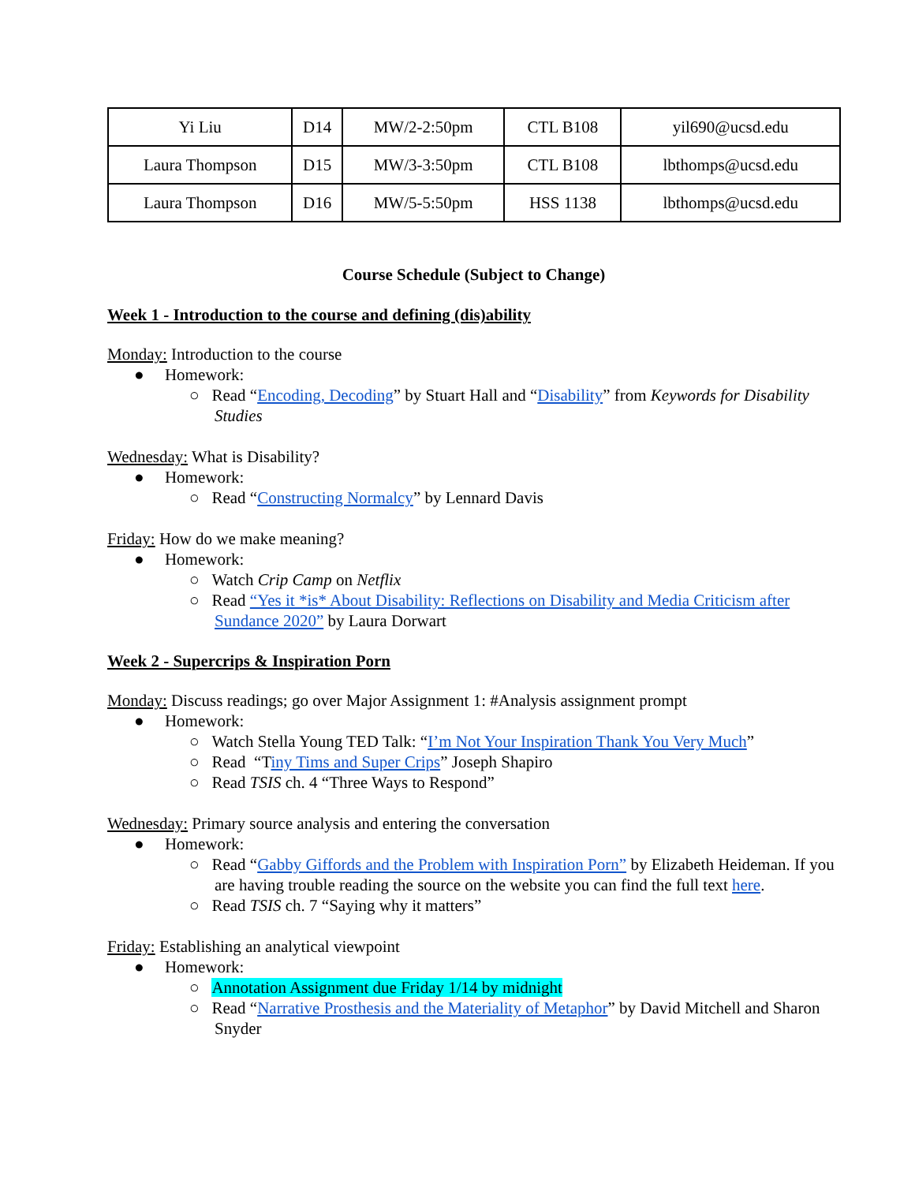| Yi Liu | D14 | MW/2-2:50pm | CTL B108 | yil690@ucsd.edu |
| Laura Thompson | D15 | MW/3-3:50pm | CTL B108 | lbthomps@ucsd.edu |
| Laura Thompson | D16 | MW/5-5:50pm | HSS 1138 | lbthomps@ucsd.edu |
Course Schedule (Subject to Change)
Week 1 - Introduction to the course and defining (dis)ability
Monday: Introduction to the course
● Homework:
○ Read “Encoding, Decoding” by Stuart Hall and “Disability” from Keywords for Disability Studies
Wednesday: What is Disability?
● Homework:
○ Read “Constructing Normalcy” by Lennard Davis
Friday: How do we make meaning?
● Homework:
○ Watch Crip Camp on Netflix
○ Read “Yes it *is* About Disability: Reflections on Disability and Media Criticism after Sundance 2020” by Laura Dorwart
Week 2 - Supercrips & Inspiration Porn
Monday: Discuss readings; go over Major Assignment 1: #Analysis assignment prompt
● Homework:
○ Watch Stella Young TED Talk: “I’m Not Your Inspiration Thank You Very Much”
○ Read “Tiny Tims and Super Crips” Joseph Shapiro
○ Read TSIS ch. 4 “Three Ways to Respond”
Wednesday: Primary source analysis and entering the conversation
● Homework:
○ Read “Gabby Giffords and the Problem with Inspiration Porn” by Elizabeth Heideman. If you are having trouble reading the source on the website you can find the full text here.
○ Read TSIS ch. 7 “Saying why it matters”
Friday: Establishing an analytical viewpoint
● Homework:
○ Annotation Assignment due Friday 1/14 by midnight
○ Read “Narrative Prosthesis and the Materiality of Metaphor” by David Mitchell and Sharon Snyder